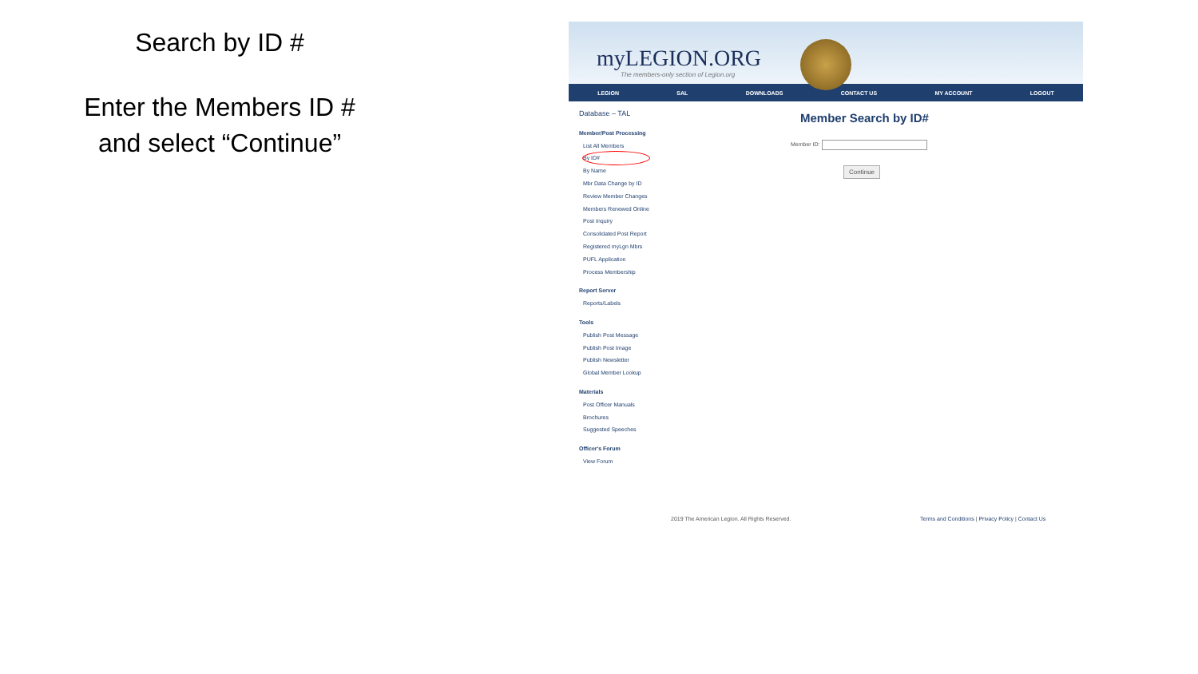Search by ID #
Enter the Members ID #
and select “Continue”
myLEGION.ORG
The members-only section of Legion.org
LEGION SAL DOWNLOADS CONTACT US MY ACCOUNT LOGOUT
Database – TAL
Member/Post Processing
List All Members
By ID#
By Name
Mbr Data Change by ID
Review Member Changes
Members Renewed Online
Post Inquiry
Consolidated Post Report
Registered myLgn Mbrs
PUFL Application
Process Membership
Report Server
Reports/Labels
Tools
Publish Post Message
Publish Post Image
Publish Newsletter
Global Member Lookup
Materials
Post Officer Manuals
Brochures
Suggested Speeches
Officer's Forum
View Forum
Member Search by ID#
Member ID:
Continue
2019 The American Legion. All Rights Reserved.
Terms and Conditions | Privacy Policy | Contact Us